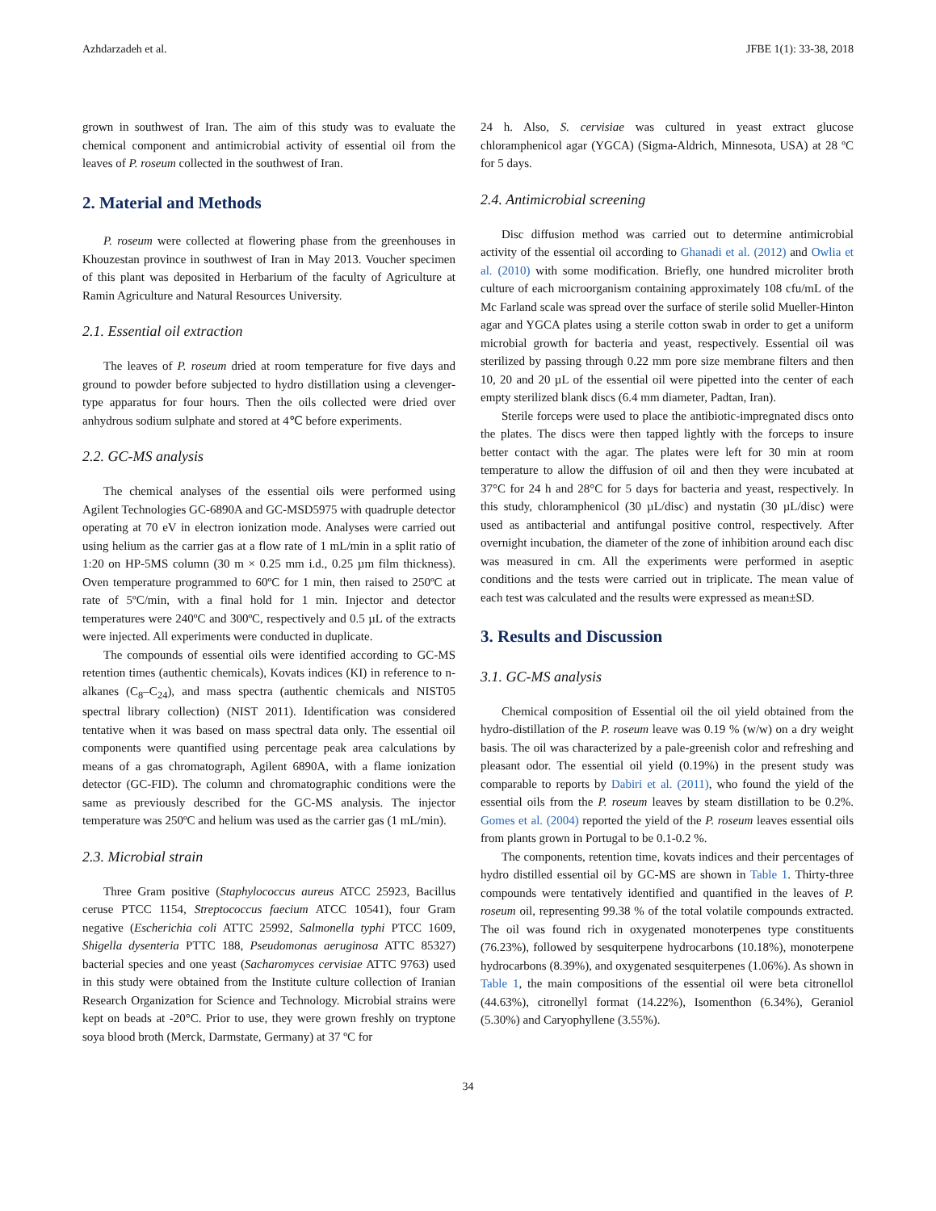Azhdarzadeh et al. JFBE 1(1): 33-38, 2018
grown in southwest of Iran. The aim of this study was to evaluate the chemical component and antimicrobial activity of essential oil from the leaves of P. roseum collected in the southwest of Iran.
2. Material and Methods
P. roseum were collected at flowering phase from the greenhouses in Khouzestan province in southwest of Iran in May 2013. Voucher specimen of this plant was deposited in Herbarium of the faculty of Agriculture at Ramin Agriculture and Natural Resources University.
2.1. Essential oil extraction
The leaves of P. roseum dried at room temperature for five days and ground to powder before subjected to hydro distillation using a clevenger-type apparatus for four hours. Then the oils collected were dried over anhydrous sodium sulphate and stored at 4℃ before experiments.
2.2. GC-MS analysis
The chemical analyses of the essential oils were performed using Agilent Technologies GC-6890A and GC-MSD5975 with quadruple detector operating at 70 eV in electron ionization mode. Analyses were carried out using helium as the carrier gas at a flow rate of 1 mL/min in a split ratio of 1:20 on HP-5MS column (30 m × 0.25 mm i.d., 0.25 µm film thickness). Oven temperature programmed to 60ºC for 1 min, then raised to 250ºC at rate of 5ºC/min, with a final hold for 1 min. Injector and detector temperatures were 240ºC and 300ºC, respectively and 0.5 µL of the extracts were injected. All experiments were conducted in duplicate.
The compounds of essential oils were identified according to GC-MS retention times (authentic chemicals), Kovats indices (KI) in reference to n-alkanes (C<sub>8</sub>–C<sub>24</sub>), and mass spectra (authentic chemicals and NIST05 spectral library collection) (NIST 2011). Identification was considered tentative when it was based on mass spectral data only. The essential oil components were quantified using percentage peak area calculations by means of a gas chromatograph, Agilent 6890A, with a flame ionization detector (GC-FID). The column and chromatographic conditions were the same as previously described for the GC-MS analysis. The injector temperature was 250ºC and helium was used as the carrier gas (1 mL/min).
2.3. Microbial strain
Three Gram positive (Staphylococcus aureus ATCC 25923, Bacillus ceruse PTCC 1154, Streptococcus faecium ATCC 10541), four Gram negative (Escherichia coli ATTC 25992, Salmonella typhi PTCC 1609, Shigella dysenteria PTTC 188, Pseudomonas aeruginosa ATTC 85327) bacterial species and one yeast (Sacharomyces cervisiae ATTC 9763) used in this study were obtained from the Institute culture collection of Iranian Research Organization for Science and Technology. Microbial strains were kept on beads at -20°C. Prior to use, they were grown freshly on tryptone soya blood broth (Merck, Darmstate, Germany) at 37 ºC for
24 h. Also, S. cervisiae was cultured in yeast extract glucose chloramphenicol agar (YGCA) (Sigma-Aldrich, Minnesota, USA) at 28 ºC for 5 days.
2.4. Antimicrobial screening
Disc diffusion method was carried out to determine antimicrobial activity of the essential oil according to Ghanadi et al. (2012) and Owlia et al. (2010) with some modification. Briefly, one hundred microliter broth culture of each microorganism containing approximately 108 cfu/mL of the Mc Farland scale was spread over the surface of sterile solid Mueller-Hinton agar and YGCA plates using a sterile cotton swab in order to get a uniform microbial growth for bacteria and yeast, respectively. Essential oil was sterilized by passing through 0.22 mm pore size membrane filters and then 10, 20 and 20 µL of the essential oil were pipetted into the center of each empty sterilized blank discs (6.4 mm diameter, Padtan, Iran).
Sterile forceps were used to place the antibiotic-impregnated discs onto the plates. The discs were then tapped lightly with the forceps to insure better contact with the agar. The plates were left for 30 min at room temperature to allow the diffusion of oil and then they were incubated at 37°C for 24 h and 28°C for 5 days for bacteria and yeast, respectively. In this study, chloramphenicol (30 µL/disc) and nystatin (30 µL/disc) were used as antibacterial and antifungal positive control, respectively. After overnight incubation, the diameter of the zone of inhibition around each disc was measured in cm. All the experiments were performed in aseptic conditions and the tests were carried out in triplicate. The mean value of each test was calculated and the results were expressed as mean±SD.
3. Results and Discussion
3.1. GC-MS analysis
Chemical composition of Essential oil the oil yield obtained from the hydro-distillation of the P. roseum leave was 0.19 % (w/w) on a dry weight basis. The oil was characterized by a pale-greenish color and refreshing and pleasant odor. The essential oil yield (0.19%) in the present study was comparable to reports by Dabiri et al. (2011), who found the yield of the essential oils from the P. roseum leaves by steam distillation to be 0.2%. Gomes et al. (2004) reported the yield of the P. roseum leaves essential oils from plants grown in Portugal to be 0.1-0.2 %.
The components, retention time, kovats indices and their percentages of hydro distilled essential oil by GC-MS are shown in Table 1. Thirty-three compounds were tentatively identified and quantified in the leaves of P. roseum oil, representing 99.38 % of the total volatile compounds extracted. The oil was found rich in oxygenated monoterpenes type constituents (76.23%), followed by sesquiterpene hydrocarbons (10.18%), monoterpene hydrocarbons (8.39%), and oxygenated sesquiterpenes (1.06%). As shown in Table 1, the main compositions of the essential oil were beta citronellol (44.63%), citronellyl format (14.22%), Isomenthon (6.34%), Geraniol (5.30%) and Caryophyllene (3.55%).
34